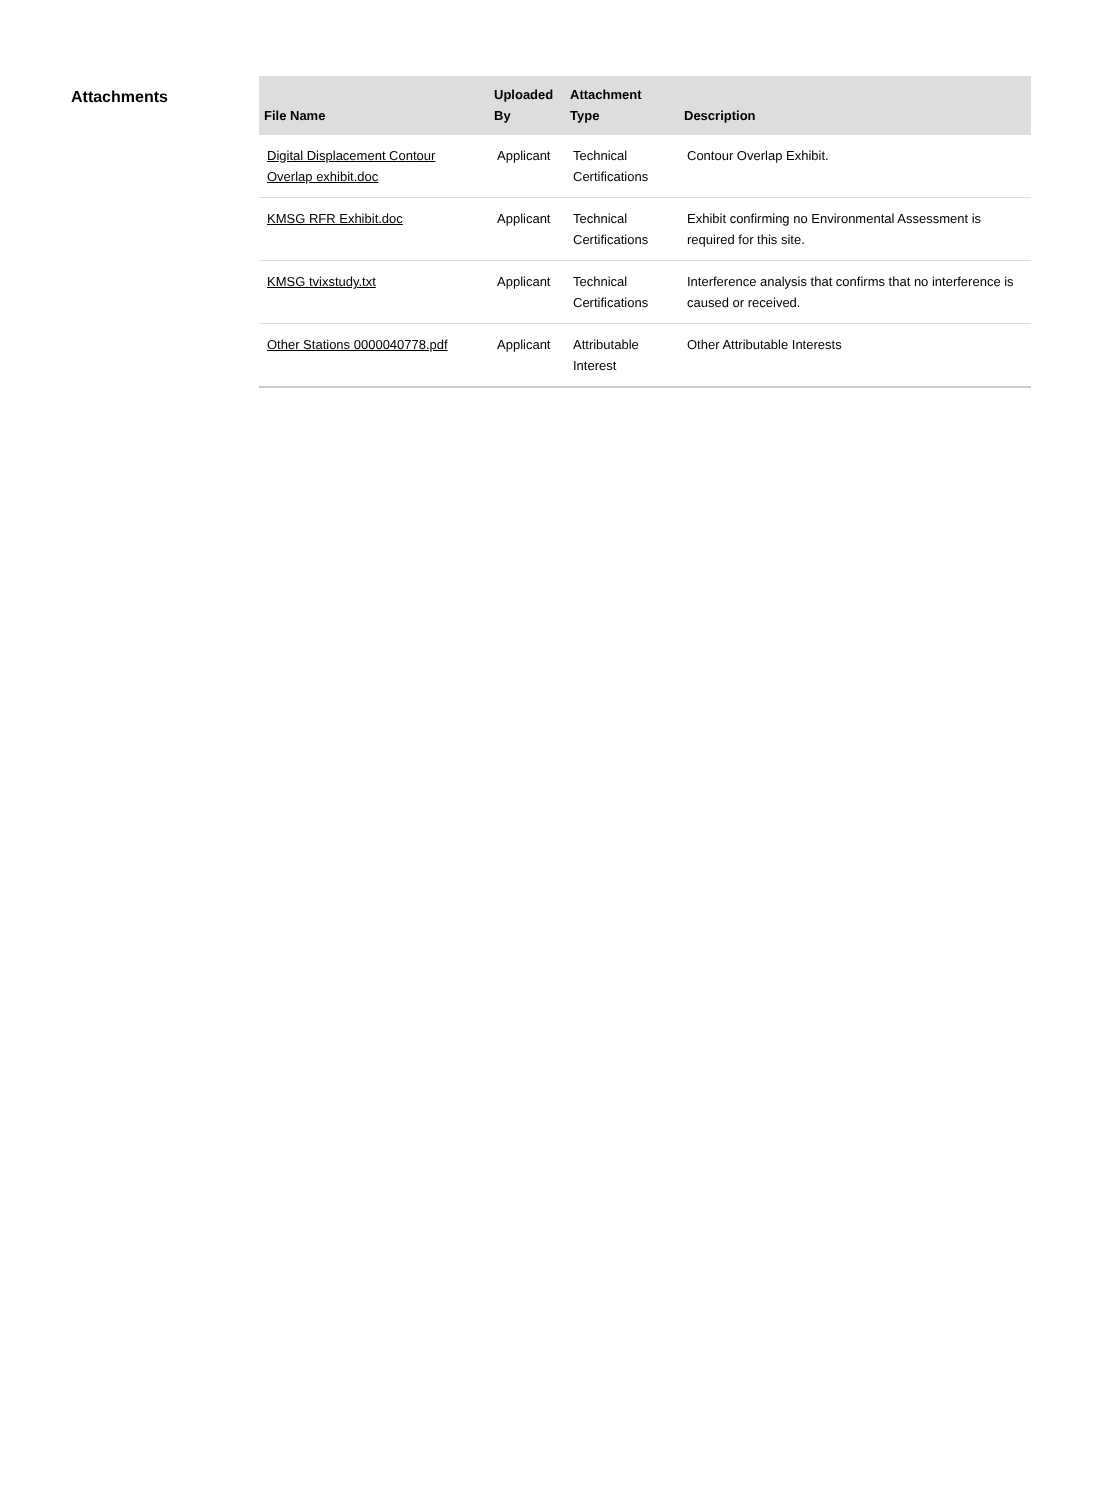Attachments
| File Name | Uploaded By | Attachment Type | Description |
| --- | --- | --- | --- |
| Digital Displacement Contour Overlap exhibit.doc | Applicant | Technical Certifications | Contour Overlap Exhibit. |
| KMSG RFR Exhibit.doc | Applicant | Technical Certifications | Exhibit confirming no Environmental Assessment is required for this site. |
| KMSG tvixstudy.txt | Applicant | Technical Certifications | Interference analysis that confirms that no interference is caused or received. |
| Other Stations 0000040778.pdf | Applicant | Attributable Interest | Other Attributable Interests |